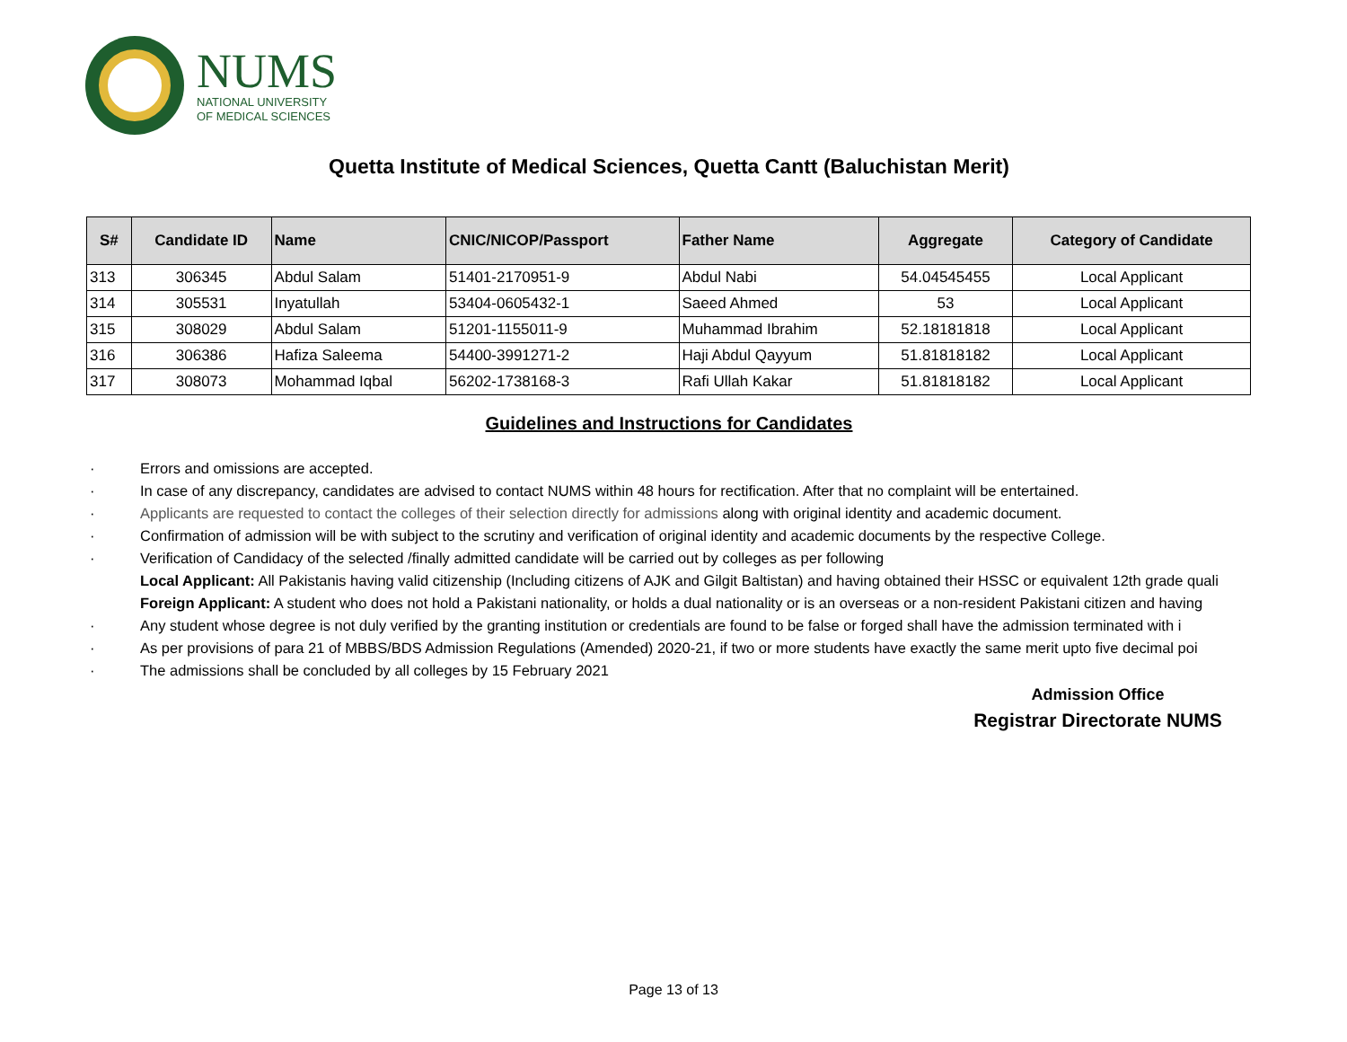NUMS
NATIONAL UNIVERSITY
OF MEDICAL SCIENCES
Quetta Institute of Medical Sciences, Quetta Cantt (Baluchistan Merit)
| S# | Candidate ID | Name | CNIC/NICOP/Passport | Father Name | Aggregate | Category of Candidate |
| --- | --- | --- | --- | --- | --- | --- |
| 313 | 306345 | Abdul Salam | 51401-2170951-9 | Abdul Nabi | 54.04545455 | Local Applicant |
| 314 | 305531 | Inyatullah | 53404-0605432-1 | Saeed Ahmed | 53 | Local Applicant |
| 315 | 308029 | Abdul Salam | 51201-1155011-9 | Muhammad Ibrahim | 52.18181818 | Local Applicant |
| 316 | 306386 | Hafiza Saleema | 54400-3991271-2 | Haji Abdul Qayyum | 51.81818182 | Local Applicant |
| 317 | 308073 | Mohammad Iqbal | 56202-1738168-3 | Rafi Ullah Kakar | 51.81818182 | Local Applicant |
Guidelines and Instructions for Candidates
· Errors and omissions are accepted.
· In case of any discrepancy, candidates are advised to contact NUMS within 48 hours for rectification. After that no complaint will be entertained.
· Applicants are requested to contact the colleges of their selection directly for admissions along with original identity and academic document.
· Confirmation of admission will be with subject to the scrutiny and verification of original identity and academic documents by the respective College.
· Verification of Candidacy of the selected /finally admitted candidate will be carried out by colleges as per following
Local Applicant: All Pakistanis having valid citizenship (Including citizens of AJK and Gilgit Baltistan) and having obtained their HSSC or equivalent 12th grade quali
Foreign Applicant: A student who does not hold a Pakistani nationality, or holds a dual nationality or is an overseas or a non-resident Pakistani citizen and having
· Any student whose degree is not duly verified by the granting institution or credentials are found to be false or forged shall have the admission terminated with i
· As per provisions of para 21 of MBBS/BDS Admission Regulations (Amended) 2020-21, if two or more students have exactly the same merit upto five decimal poi
· The admissions shall be concluded by all colleges by 15 February 2021
Admission Office
Registrar Directorate NUMS
Page 13 of 13